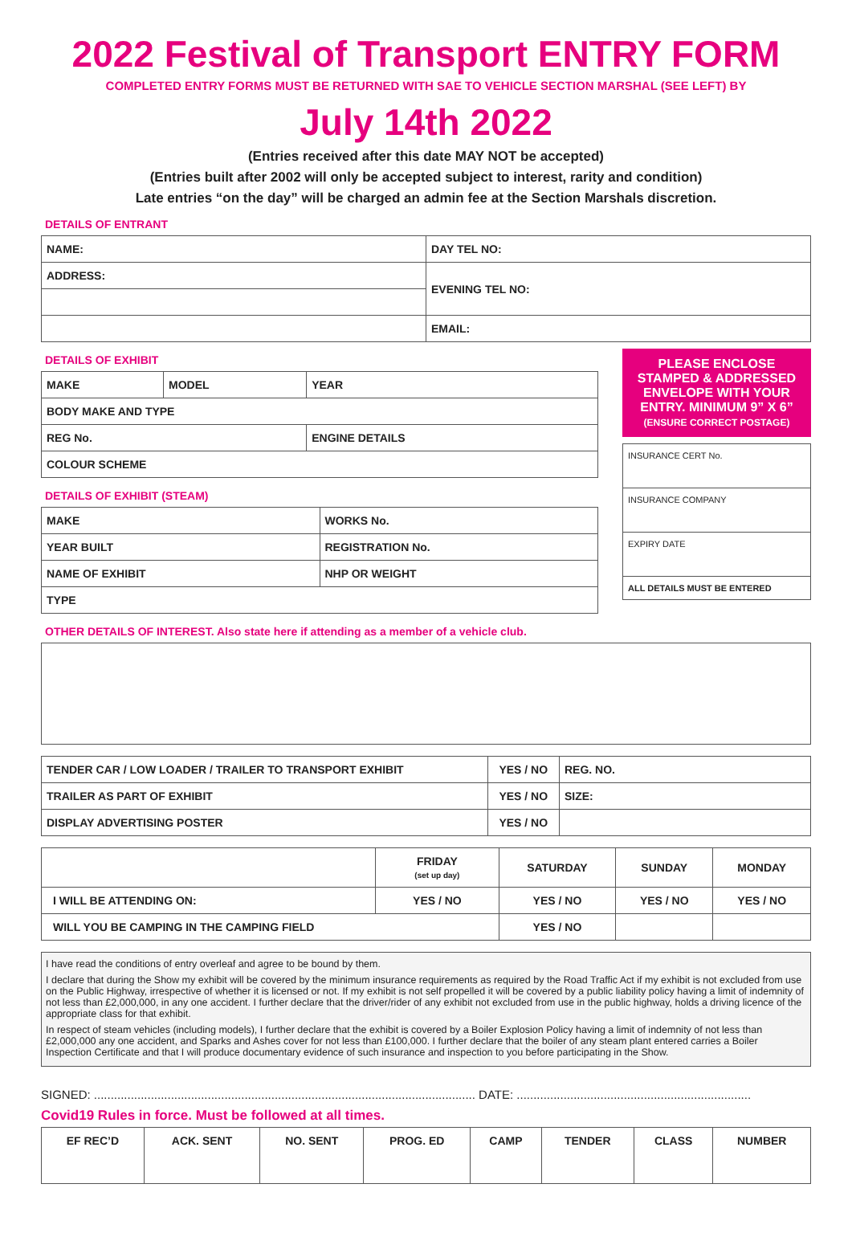2022 Festival of Transport ENTRY FORM
COMPLETED ENTRY FORMS MUST BE RETURNED WITH SAE TO VEHICLE SECTION MARSHAL (SEE LEFT) BY
July 14th 2022
(Entries received after this date MAY NOT be accepted)
(Entries built after 2002 will only be accepted subject to interest, rarity and condition)
Late entries “on the day” will be charged an admin fee at the Section Marshals discretion.
DETAILS OF ENTRANT
| NAME: | DAY TEL NO: |
| ADDRESS: | EVENING TEL NO: |
| | EMAIL: |
DETAILS OF EXHIBIT
| MAKE | MODEL | YEAR |
| BODY MAKE AND TYPE | | |
| REG No. | | ENGINE DETAILS |
| COLOUR SCHEME | | |
DETAILS OF EXHIBIT (STEAM)
| MAKE | WORKS No. |
| YEAR BUILT | REGISTRATION No. |
| NAME OF EXHIBIT | NHP OR WEIGHT |
| TYPE | |
PLEASE ENCLOSE STAMPED & ADDRESSED ENVELOPE WITH YOUR ENTRY. MINIMUM 9” X 6”
(ENSURE CORRECT POSTAGE)
| INSURANCE CERT No. |
| INSURANCE COMPANY |
| EXPIRY DATE |
| ALL DETAILS MUST BE ENTERED |
OTHER DETAILS OF INTEREST. Also state here if attending as a member of a vehicle club.
| TENDER CAR / LOW LOADER / TRAILER TO TRANSPORT EXHIBIT | YES / NO | REG. NO. |
| TRAILER AS PART OF EXHIBIT | YES / NO | SIZE: |
| DISPLAY ADVERTISING POSTER | YES / NO | |
| | FRIDAY (set up day) | SATURDAY | SUNDAY | MONDAY |
| I WILL BE ATTENDING ON: | YES / NO | YES / NO | YES / NO | YES / NO |
| WILL YOU BE CAMPING IN THE CAMPING FIELD | | YES / NO | | |
I have read the conditions of entry overleaf and agree to be bound by them.
I declare that during the Show my exhibit will be covered by the minimum insurance requirements as required by the Road Traffic Act if my exhibit is not excluded from use on the Public Highway, irrespective of whether it is licensed or not. If my exhibit is not self propelled it will be covered by a public liability policy having a limit of indemnity of not less than £2,000,000, in any one accident. I further declare that the driver/rider of any exhibit not excluded from use in the public highway, holds a driving licence of the appropriate class for that exhibit.
In respect of steam vehicles (including models), I further declare that the exhibit is covered by a Boiler Explosion Policy having a limit of indemnity of not less than £2,000,000 any one accident, and Sparks and Ashes cover for not less than £100,000. I further declare that the boiler of any steam plant entered carries a Boiler Inspection Certificate and that I will produce documentary evidence of such insurance and inspection to you before participating in the Show.
SIGNED: .................................................................................................................. DATE: ......................................................................
Covid19 Rules in force. Must be followed at all times.
| EF REC’D | ACK. SENT | NO. SENT | PROG. ED | CAMP | TENDER | CLASS | NUMBER |